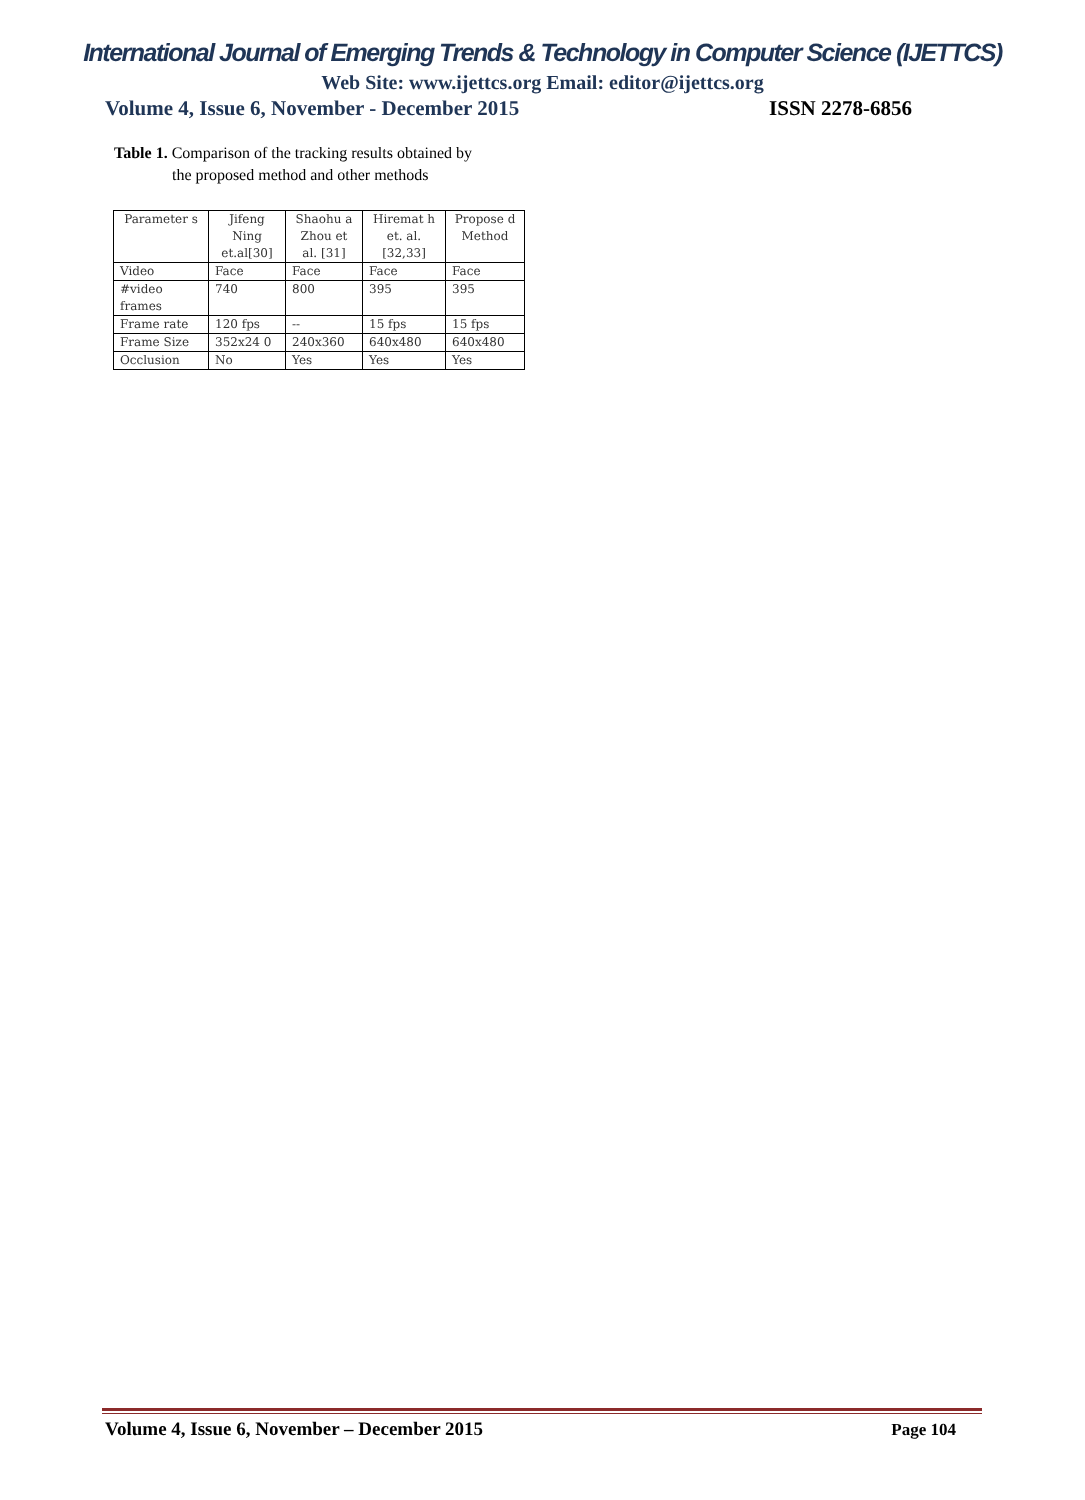International Journal of Emerging Trends & Technology in Computer Science (IJETTCS)
Web Site: www.ijettcs.org Email: editor@ijettcs.org
Volume 4, Issue 6, November - December 2015 ISSN 2278-6856
Table 1. Comparison of the tracking results obtained by
the proposed method and other methods
| Parameter s | Jifeng Ning et.al[30] | Shaohu a Zhou et al. [31] | Hiremat h et. al. [32,33] | Propose d Method |
| --- | --- | --- | --- | --- |
| Video | Face | Face | Face | Face |
| #video frames | 740 | 800 | 395 | 395 |
| Frame rate | 120 fps | -- | 15 fps | 15 fps |
| Frame Size | 352x24 0 | 240x360 | 640x480 | 640x480 |
| Occlusion | No | Yes | Yes | Yes |
Volume 4, Issue 6, November – December 2015 Page 104